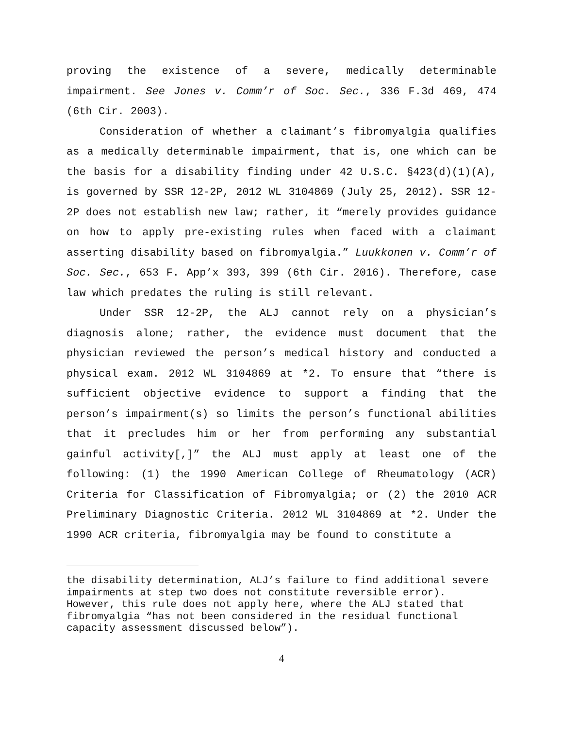proving the existence of a severe, medically determinable impairment. See Jones v. Comm’r of Soc. Sec., 336 F.3d 469, 474 (6th Cir. 2003).
Consideration of whether a claimant’s fibromyalgia qualifies as a medically determinable impairment, that is, one which can be the basis for a disability finding under 42 U.S.C. §423(d)(1)(A), is governed by SSR 12-2P, 2012 WL 3104869 (July 25, 2012). SSR 12-2P does not establish new law; rather, it “merely provides guidance on how to apply pre-existing rules when faced with a claimant asserting disability based on fibromyalgia.” Luukkonen v. Comm’r of Soc. Sec., 653 F. App’x 393, 399 (6th Cir. 2016). Therefore, case law which predates the ruling is still relevant.
Under SSR 12-2P, the ALJ cannot rely on a physician’s diagnosis alone; rather, the evidence must document that the physician reviewed the person’s medical history and conducted a physical exam. 2012 WL 3104869 at *2. To ensure that “there is sufficient objective evidence to support a finding that the person’s impairment(s) so limits the person’s functional abilities that it precludes him or her from performing any substantial gainful activity[,]” the ALJ must apply at least one of the following: (1) the 1990 American College of Rheumatology (ACR) Criteria for Classification of Fibromyalgia; or (2) the 2010 ACR Preliminary Diagnostic Criteria. 2012 WL 3104869 at *2. Under the 1990 ACR criteria, fibromyalgia may be found to constitute a
the disability determination, ALJ’s failure to find additional severe impairments at step two does not constitute reversible error). However, this rule does not apply here, where the ALJ stated that fibromyalgia “has not been considered in the residual functional capacity assessment discussed below”).
4